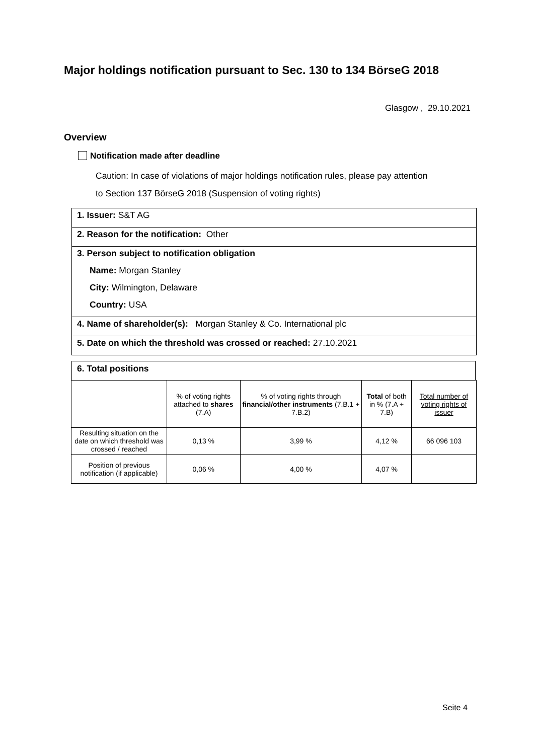Major holdings notification pursuant to Sec. 130 to 134 BörseG 2018
Glasgow , 29.10.2021
Overview
Notification made after deadline
Caution: In case of violations of major holdings notification rules, please pay attention
to Section 137 BörseG 2018 (Suspension of voting rights)
1. Issuer: S&T AG
2. Reason for the notification: Other
3. Person subject to notification obligation
Name: Morgan Stanley
City: Wilmington, Delaware
Country: USA
4. Name of shareholder(s): Morgan Stanley & Co. International plc
5. Date on which the threshold was crossed or reached: 27.10.2021
6. Total positions
| | % of voting rights attached to shares (7.A) | % of voting rights through financial/other instruments (7.B.1 + 7.B.2) | Total of both in % (7.A + 7.B) | Total number of voting rights of issuer |
| --- | --- | --- | --- | --- |
| Resulting situation on the date on which threshold was crossed / reached | 0,13 % | 3,99 % | 4,12 % | 66 096 103 |
| Position of previous notification (if applicable) | 0,06 % | 4,00 % | 4,07 % | |
Seite 4